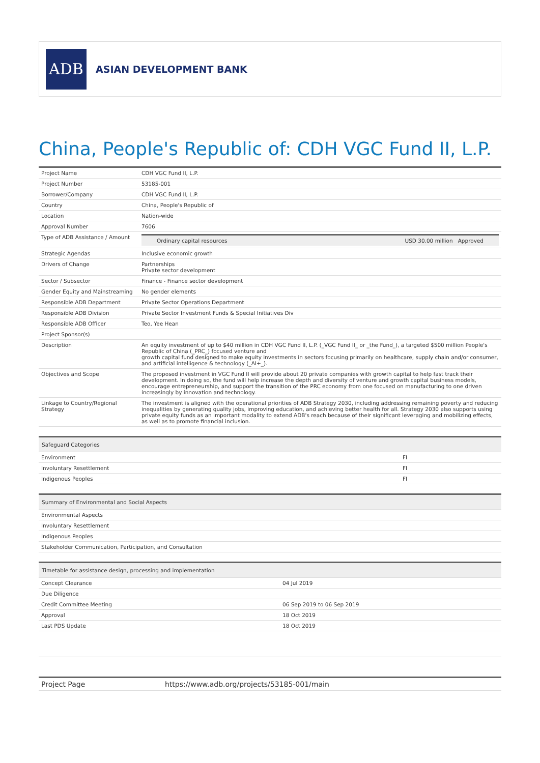ADB
ASIAN DEVELOPMENT BANK
China, People's Republic of: CDH VGC Fund II, L.P.
| Project Name | CDH VGC Fund II, L.P. |
| Project Number | 53185-001 |
| Borrower/Company | CDH VGC Fund II, L.P. |
| Country | China, People's Republic of |
| Location | Nation-wide |
| Approval Number | 7606 |
| Type of ADB Assistance / Amount | / Ordinary capital resources / USD 30.00 million Approved / |
| Strategic Agendas | Inclusive economic growth |
| Drivers of Change | Partnerships Private sector development |
| Sector / Subsector | Finance - Finance sector development |
| Gender Equity and Mainstreaming | No gender elements |
| Responsible ADB Department | Private Sector Operations Department |
| Responsible ADB Division | Private Sector Investment Funds & Special Initiatives Div |
| Responsible ADB Officer | Teo, Yee Hean |
| Project Sponsor(s) | |
| Description | An equity investment of up to $40 million in CDH VGC Fund II, L.P. (_VGC Fund II_ or _the Fund_), a targeted $500 million People's Republic of China (_PRC_) focused venture and growth capital fund designed to make equity investments in sectors focusing primarily on healthcare, supply chain and/or consumer, and artificial intelligence & technology (_AI+_). |
| Objectives and Scope | The proposed investment in VGC Fund II will provide about 20 private companies with growth capital to help fast track their development. In doing so, the fund will help increase the depth and diversity of venture and growth capital business models, encourage entrepreneurship, and support the transition of the PRC economy from one focused on manufacturing to one driven increasingly by innovation and technology. |
| Linkage to Country/Regional Strategy | The investment is aligned with the operational priorities of ADB Strategy 2030, including addressing remaining poverty and reducing inequalities by generating quality jobs, improving education, and achieving better health for all. Strategy 2030 also supports using private equity funds as an important modality to extend ADB's reach because of their significant leveraging and mobilizing effects, as well as to promote financial inclusion. |
| Safeguard Categories | |
| --- | --- |
| Environment | FI |
| Involuntary Resettlement | FI |
| Indigenous Peoples | FI |
| Summary of Environmental and Social Aspects |
| --- |
| Environmental Aspects |
| Involuntary Resettlement |
| Indigenous Peoples |
| Stakeholder Communication, Participation, and Consultation |
| Timetable for assistance design, processing and implementation | |
| --- | --- |
| Concept Clearance | 04 Jul 2019 |
| Due Diligence | |
| Credit Committee Meeting | 06 Sep 2019 to 06 Sep 2019 |
| Approval | 18 Oct 2019 |
| Last PDS Update | 18 Oct 2019 |
| Project Page | https://www.adb.org/projects/53185-001/main |